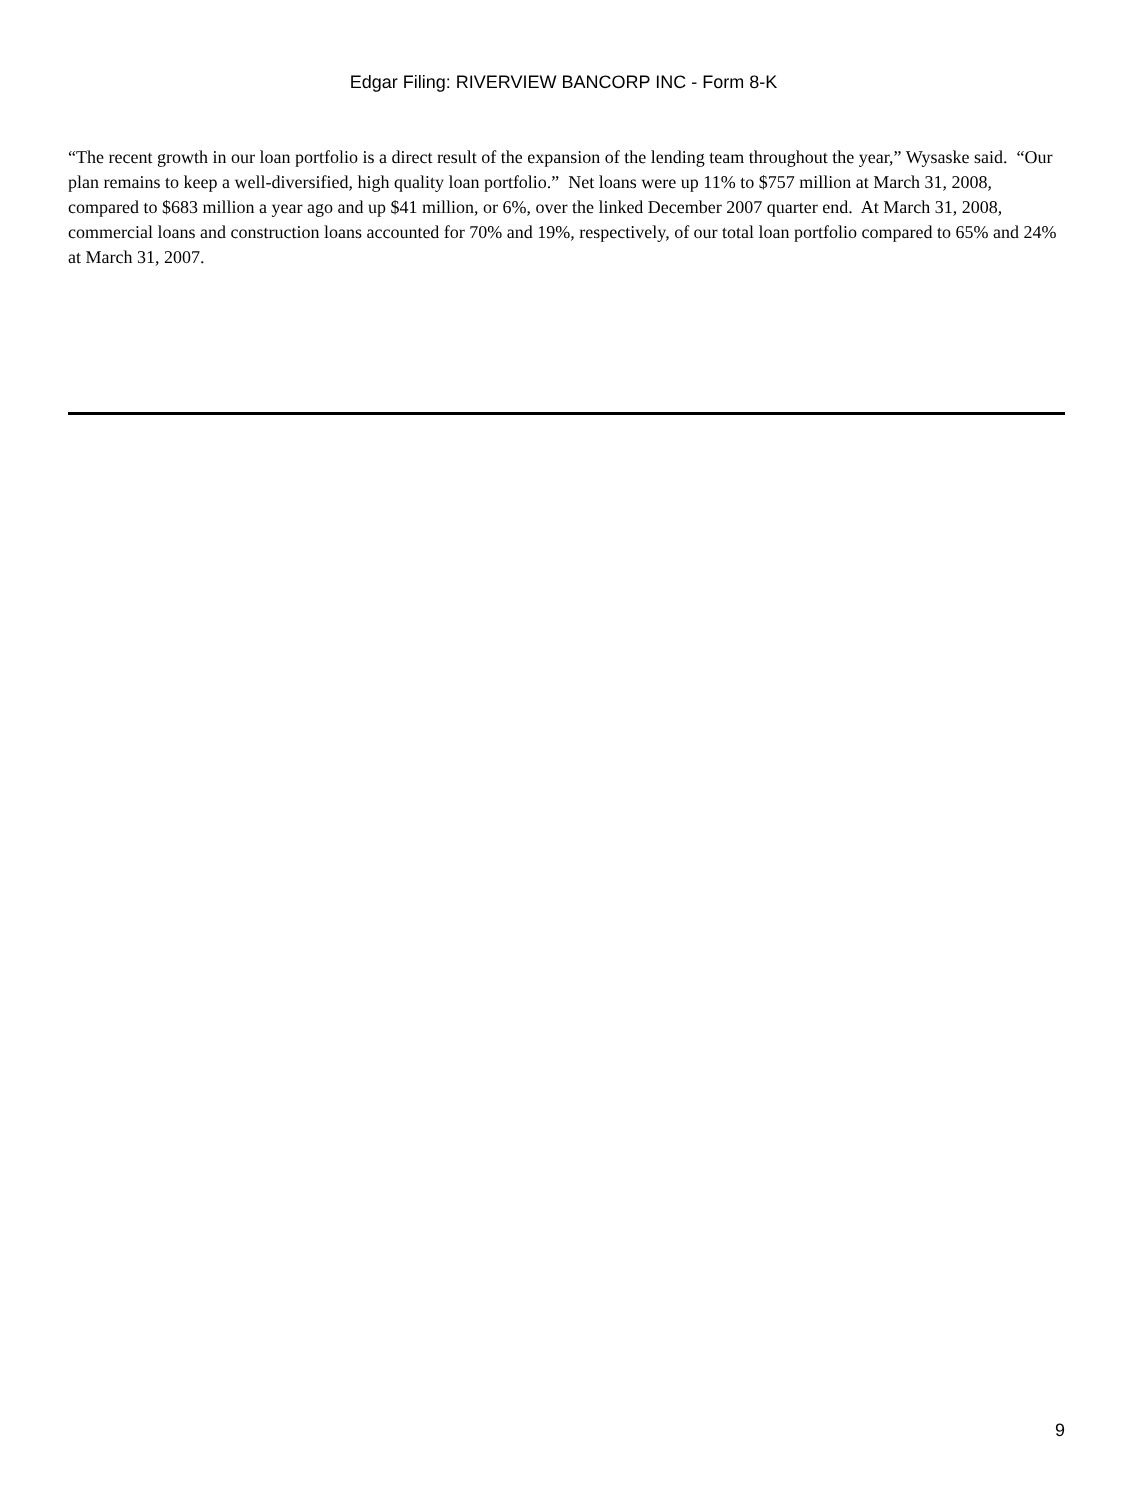Edgar Filing: RIVERVIEW BANCORP INC - Form 8-K
“The recent growth in our loan portfolio is a direct result of the expansion of the lending team throughout the year,” Wysaske said. “Our plan remains to keep a well-diversified, high quality loan portfolio.” Net loans were up 11% to $757 million at March 31, 2008, compared to $683 million a year ago and up $41 million, or 6%, over the linked December 2007 quarter end. At March 31, 2008, commercial loans and construction loans accounted for 70% and 19%, respectively, of our total loan portfolio compared to 65% and 24% at March 31, 2007.
9